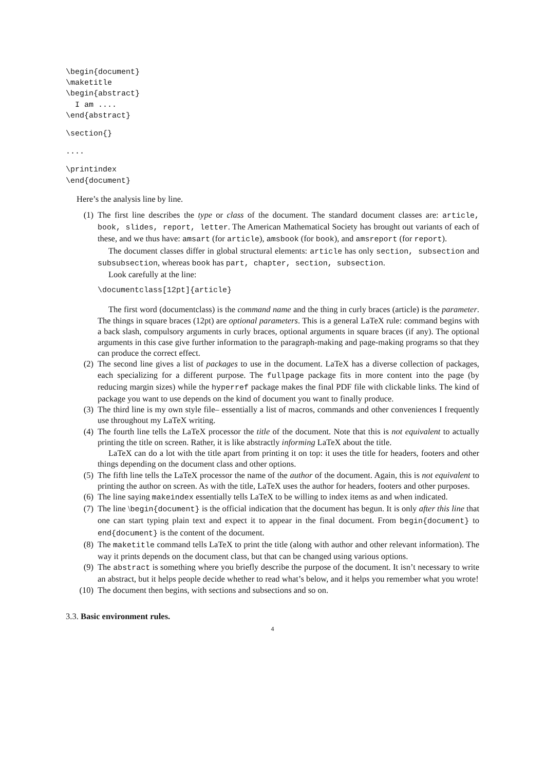\begin{document}
\maketitle
\begin{abstract}
  I am ....
\end{abstract}
\section{}
....
\printindex
\end{document}
Here’s the analysis line by line.
(1) The first line describes the type or class of the document. The standard document classes are: article, book, slides, report, letter. The American Mathematical Society has brought out variants of each of these, and we thus have: amsart (for article), amsbook (for book), and amsreport (for report).
The document classes differ in global structural elements: article has only section, subsection and subsubsection, whereas book has part, chapter, section, subsection.
Look carefully at the line:
\documentclass[12pt]{article}
The first word (documentclass) is the command name and the thing in curly braces (article) is the parameter. The things in square braces (12pt) are optional parameters. This is a general LaTeX rule: command begins with a back slash, compulsory arguments in curly braces, optional arguments in square braces (if any). The optional arguments in this case give further information to the paragraph-making and page-making programs so that they can produce the correct effect.
(2) The second line gives a list of packages to use in the document. LaTeX has a diverse collection of packages, each specializing for a different purpose. The fullpage package fits in more content into the page (by reducing margin sizes) while the hyperref package makes the final PDF file with clickable links. The kind of package you want to use depends on the kind of document you want to finally produce.
(3) The third line is my own style file– essentially a list of macros, commands and other conveniences I frequently use throughout my LaTeX writing.
(4) The fourth line tells the LaTeX processor the title of the document. Note that this is not equivalent to actually printing the title on screen. Rather, it is like abstractly informing LaTeX about the title.
LaTeX can do a lot with the title apart from printing it on top: it uses the title for headers, footers and other things depending on the document class and other options.
(5) The fifth line tells the LaTeX processor the name of the author of the document. Again, this is not equivalent to printing the author on screen. As with the title, LaTeX uses the author for headers, footers and other purposes.
(6) The line saying makeindex essentially tells LaTeX to be willing to index items as and when indicated.
(7) The line \begin{document} is the official indication that the document has begun. It is only after this line that one can start typing plain text and expect it to appear in the final document. From begin{document} to end{document} is the content of the document.
(8) The maketitle command tells LaTeX to print the title (along with author and other relevant information). The way it prints depends on the document class, but that can be changed using various options.
(9) The abstract is something where you briefly describe the purpose of the document. It isn’t necessary to write an abstract, but it helps people decide whether to read what’s below, and it helps you remember what you wrote!
(10) The document then begins, with sections and subsections and so on.
3.3. Basic environment rules.
4